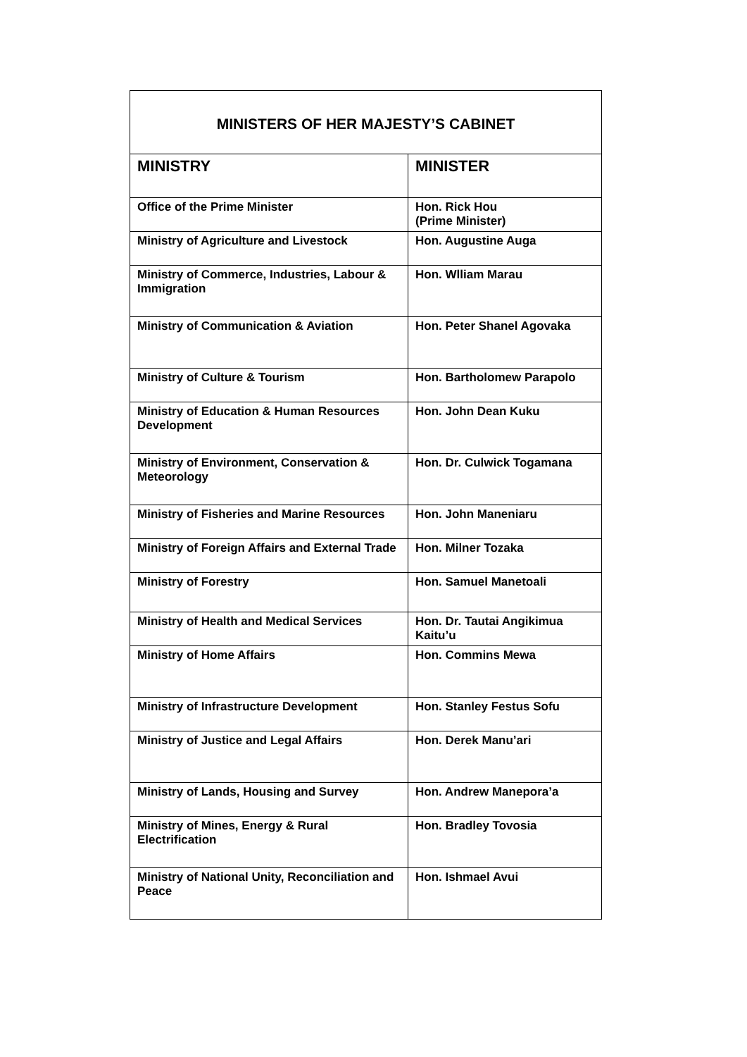| MINISTERS OF HER MAJESTY’S CABINET | |
| --- | --- |
| MINISTRY | MINISTER |
| Office of the Prime Minister | Hon. Rick Hou (Prime Minister) |
| Ministry of Agriculture and Livestock | Hon. Augustine Auga |
| Ministry of Commerce, Industries, Labour & Immigration | Hon. Wlliam Marau |
| Ministry of Communication & Aviation | Hon. Peter Shanel Agovaka |
| Ministry of Culture & Tourism | Hon. Bartholomew Parapolo |
| Ministry of Education & Human Resources Development | Hon. John Dean Kuku |
| Ministry of Environment, Conservation & Meteorology | Hon. Dr. Culwick Togamana |
| Ministry of Fisheries and Marine Resources | Hon. John Maneniaru |
| Ministry of Foreign Affairs and External Trade | Hon. Milner Tozaka |
| Ministry of Forestry | Hon. Samuel Manetoali |
| Ministry of Health and Medical Services | Hon. Dr. Tautai Angikimua Kaitu’u |
| Ministry of Home Affairs | Hon. Commins Mewa |
| Ministry of Infrastructure Development | Hon. Stanley Festus Sofu |
| Ministry of Justice and Legal Affairs | Hon. Derek Manu’ari |
| Ministry of Lands, Housing and Survey | Hon. Andrew Manepora’a |
| Ministry of Mines, Energy & Rural Electrification | Hon. Bradley Tovosia |
| Ministry of National Unity, Reconciliation and Peace | Hon. Ishmael Avui |